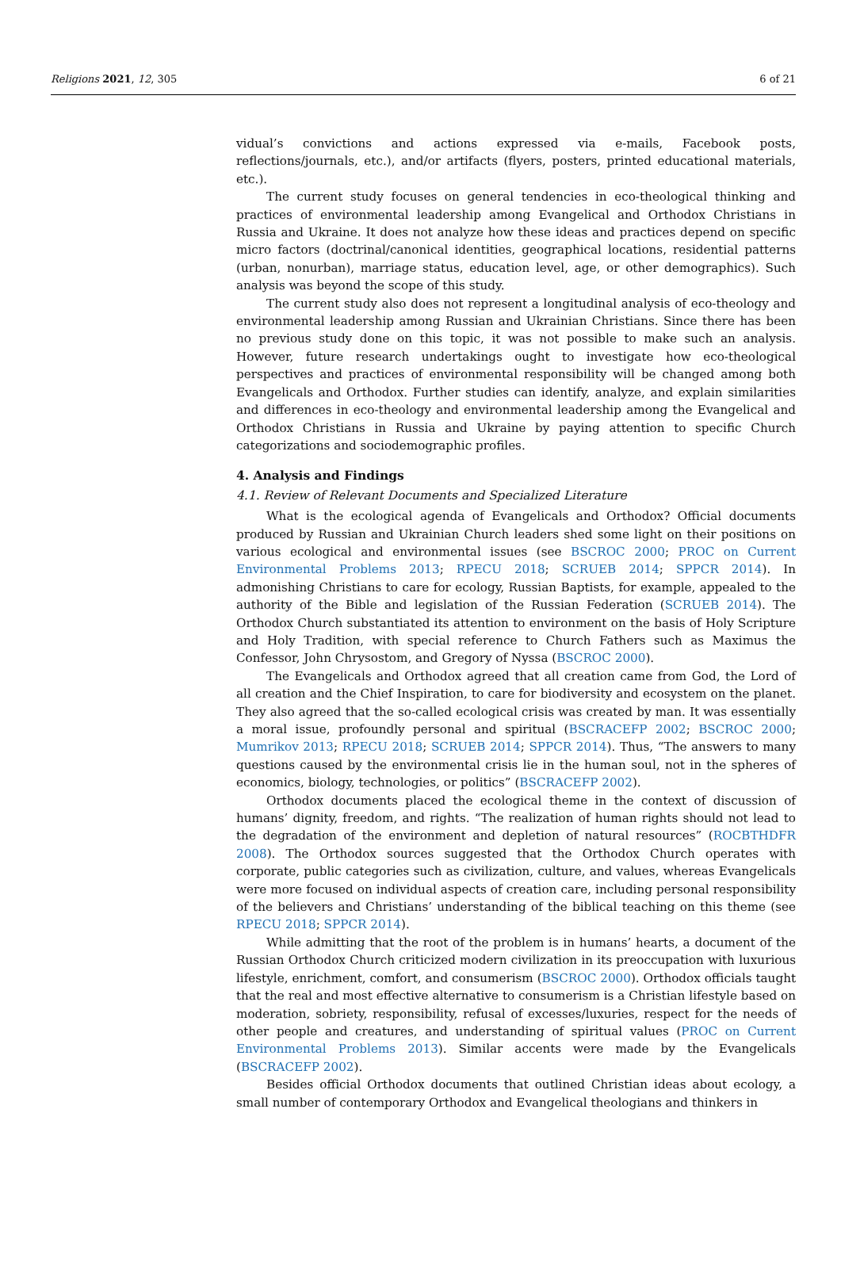Religions 2021, 12, 305 6 of 21
vidual’s convictions and actions expressed via e-mails, Facebook posts, reflections/journals, etc.), and/or artifacts (flyers, posters, printed educational materials, etc.).
The current study focuses on general tendencies in eco-theological thinking and practices of environmental leadership among Evangelical and Orthodox Christians in Russia and Ukraine. It does not analyze how these ideas and practices depend on specific micro factors (doctrinal/canonical identities, geographical locations, residential patterns (urban, nonurban), marriage status, education level, age, or other demographics). Such analysis was beyond the scope of this study.
The current study also does not represent a longitudinal analysis of eco-theology and environmental leadership among Russian and Ukrainian Christians. Since there has been no previous study done on this topic, it was not possible to make such an analysis. However, future research undertakings ought to investigate how eco-theological perspectives and practices of environmental responsibility will be changed among both Evangelicals and Orthodox. Further studies can identify, analyze, and explain similarities and differences in eco-theology and environmental leadership among the Evangelical and Orthodox Christians in Russia and Ukraine by paying attention to specific Church categorizations and sociodemographic profiles.
4. Analysis and Findings
4.1. Review of Relevant Documents and Specialized Literature
What is the ecological agenda of Evangelicals and Orthodox? Official documents produced by Russian and Ukrainian Church leaders shed some light on their positions on various ecological and environmental issues (see BSCROC 2000; PROC on Current Environmental Problems 2013; RPECU 2018; SCRUEB 2014; SPPCR 2014). In admonishing Christians to care for ecology, Russian Baptists, for example, appealed to the authority of the Bible and legislation of the Russian Federation (SCRUEB 2014). The Orthodox Church substantiated its attention to environment on the basis of Holy Scripture and Holy Tradition, with special reference to Church Fathers such as Maximus the Confessor, John Chrysostom, and Gregory of Nyssa (BSCROC 2000).
The Evangelicals and Orthodox agreed that all creation came from God, the Lord of all creation and the Chief Inspiration, to care for biodiversity and ecosystem on the planet. They also agreed that the so-called ecological crisis was created by man. It was essentially a moral issue, profoundly personal and spiritual (BSCRACEFP 2002; BSCROC 2000; Mumrikov 2013; RPECU 2018; SCRUEB 2014; SPPCR 2014). Thus, “The answers to many questions caused by the environmental crisis lie in the human soul, not in the spheres of economics, biology, technologies, or politics” (BSCRACEFP 2002).
Orthodox documents placed the ecological theme in the context of discussion of humans’ dignity, freedom, and rights. “The realization of human rights should not lead to the degradation of the environment and depletion of natural resources” (ROCBTHDFR 2008). The Orthodox sources suggested that the Orthodox Church operates with corporate, public categories such as civilization, culture, and values, whereas Evangelicals were more focused on individual aspects of creation care, including personal responsibility of the believers and Christians’ understanding of the biblical teaching on this theme (see RPECU 2018; SPPCR 2014).
While admitting that the root of the problem is in humans’ hearts, a document of the Russian Orthodox Church criticized modern civilization in its preoccupation with luxurious lifestyle, enrichment, comfort, and consumerism (BSCROC 2000). Orthodox officials taught that the real and most effective alternative to consumerism is a Christian lifestyle based on moderation, sobriety, responsibility, refusal of excesses/luxuries, respect for the needs of other people and creatures, and understanding of spiritual values (PROC on Current Environmental Problems 2013). Similar accents were made by the Evangelicals (BSCRACEFP 2002).
Besides official Orthodox documents that outlined Christian ideas about ecology, a small number of contemporary Orthodox and Evangelical theologians and thinkers in